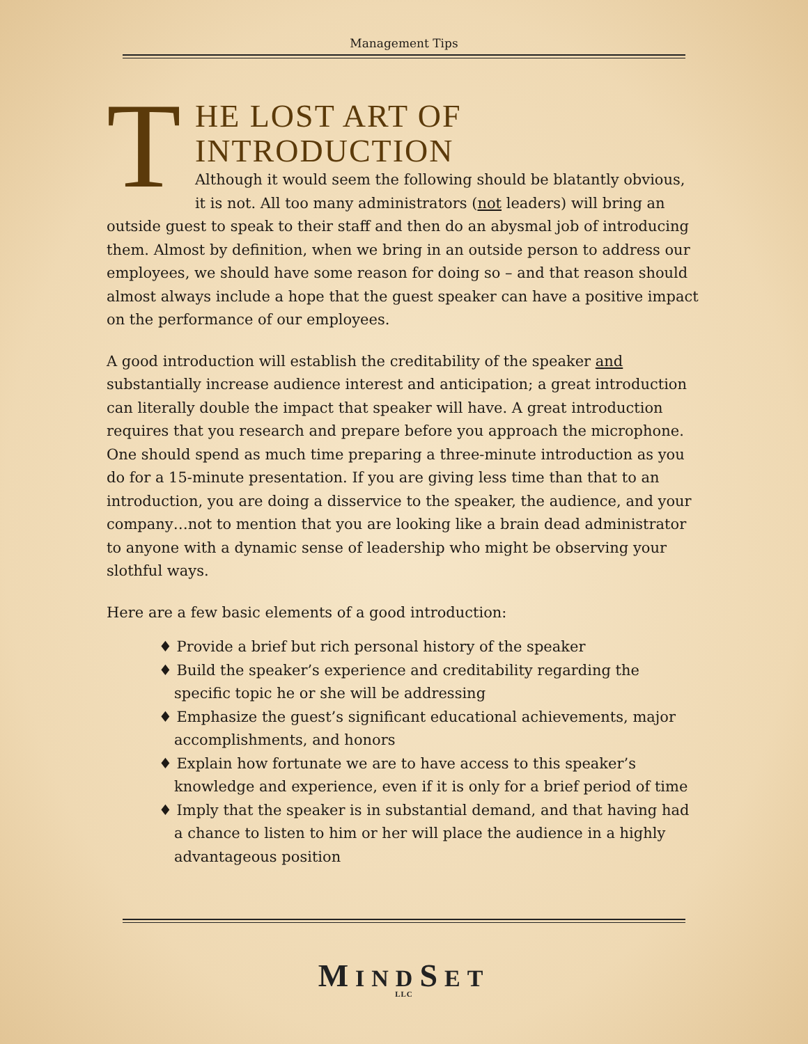Management Tips
T
HE LOST ART OF
INTRODUCTION
Although it would seem the following should be blatantly obvious, it is not. All too many administrators (not leaders) will bring an outside guest to speak to their staff and then do an abysmal job of introducing them. Almost by definition, when we bring in an outside person to address our employees, we should have some reason for doing so – and that reason should almost always include a hope that the guest speaker can have a positive impact on the performance of our employees.
A good introduction will establish the creditability of the speaker and substantially increase audience interest and anticipation; a great introduction can literally double the impact that speaker will have. A great introduction requires that you research and prepare before you approach the microphone. One should spend as much time preparing a three-minute introduction as you do for a 15-minute presentation. If you are giving less time than that to an introduction, you are doing a disservice to the speaker, the audience, and your company…not to mention that you are looking like a brain dead administrator to anyone with a dynamic sense of leadership who might be observing your slothful ways.
Here are a few basic elements of a good introduction:
♦ Provide a brief but rich personal history of the speaker
♦ Build the speaker’s experience and creditability regarding the specific topic he or she will be addressing
♦ Emphasize the guest’s significant educational achievements, major accomplishments, and honors
♦ Explain how fortunate we are to have access to this speaker’s knowledge and experience, even if it is only for a brief period of time
♦ Imply that the speaker is in substantial demand, and that having had a chance to listen to him or her will place the audience in a highly advantageous position
MINDSET
LLC